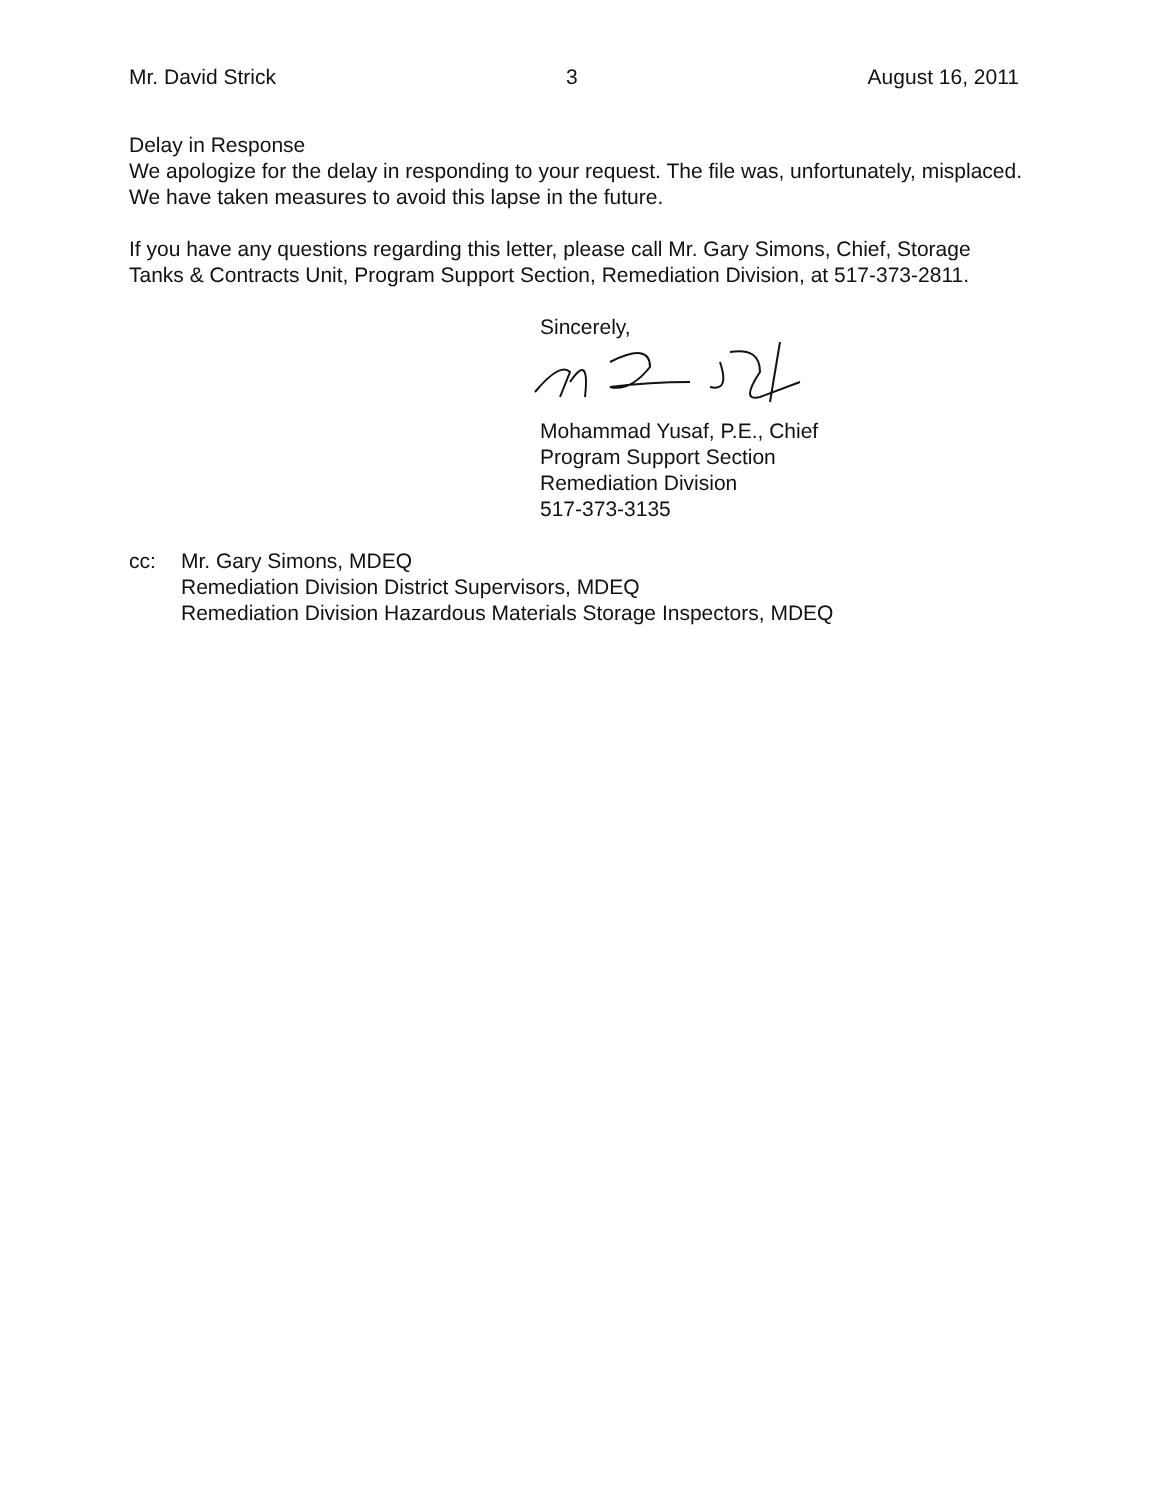Mr. David Strick 3 August 16, 2011
Delay in Response
We apologize for the delay in responding to your request. The file was, unfortunately, misplaced. We have taken measures to avoid this lapse in the future.
If you have any questions regarding this letter, please call Mr. Gary Simons, Chief, Storage Tanks & Contracts Unit, Program Support Section, Remediation Division, at 517-373-2811.
Sincerely,
Mohammad Yusaf, P.E., Chief
Program Support Section
Remediation Division
517-373-3135
cc: Mr. Gary Simons, MDEQ
Remediation Division District Supervisors, MDEQ
Remediation Division Hazardous Materials Storage Inspectors, MDEQ